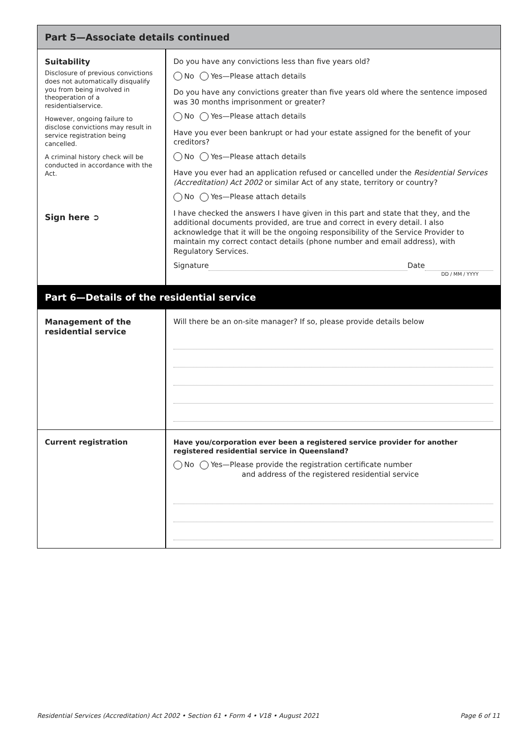Part 5—Associate details continued
Suitability
Disclosure of previous convictions does not automatically disqualify you from being involved in theoperation of a residentialservice.
However, ongoing failure to disclose convictions may result in service registration being cancelled.
A criminal history check will be conducted in accordance with the Act.
Sign here ➲
Do you have any convictions less than five years old?
No Yes—Please attach details
Do you have any convictions greater than five years old where the sentence imposed was 30 months imprisonment or greater?
No Yes—Please attach details
Have you ever been bankrupt or had your estate assigned for the benefit of your creditors?
No Yes—Please attach details
Have you ever had an application refused or cancelled under the Residential Services (Accreditation) Act 2002 or similar Act of any state, territory or country?
No Yes—Please attach details
I have checked the answers I have given in this part and state that they, and the additional documents provided, are true and correct in every detail. I also acknowledge that it will be the ongoing responsibility of the Service Provider to maintain my correct contact details (phone number and email address), with Regulatory Services.
Signature Date
DD / MM / YYYY
Part 6—Details of the residential service
Management of the residential service
Will there be an on-site manager? If so, please provide details below
Current registration Have you/corporation ever been a registered service provider for another registered residential service in Queensland?
No Yes—Please provide the registration certificate number
and address of the registered residential service
Residential Services (Accreditation) Act 2002 • Section 61 • Form 4 • V18 • August 2021 Page 6 of 11